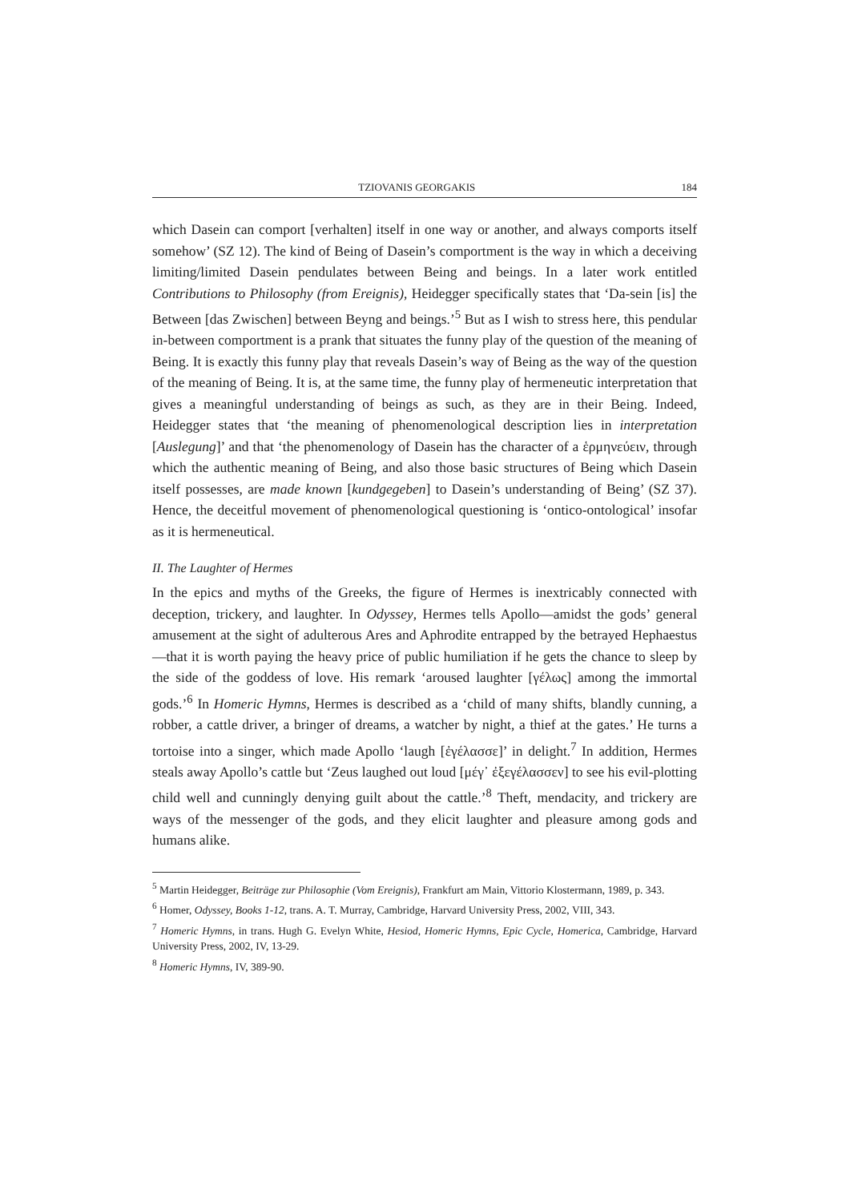TZIOVANIS GEORGAKIS 184
which Dasein can comport [verhalten] itself in one way or another, and always comports itself somehow’ (SZ 12). The kind of Being of Dasein’s comportment is the way in which a deceiving limiting/limited Dasein pendulates between Being and beings. In a later work entitled Contributions to Philosophy (from Ereignis), Heidegger specifically states that ‘Da-sein [is] the Between [das Zwischen] between Beyng and beings.’<sup>5</sup> But as I wish to stress here, this pendular in-between comportment is a prank that situates the funny play of the question of the meaning of Being. It is exactly this funny play that reveals Dasein’s way of Being as the way of the question of the meaning of Being. It is, at the same time, the funny play of hermeneutic interpretation that gives a meaningful understanding of beings as such, as they are in their Being. Indeed, Heidegger states that ‘the meaning of phenomenological description lies in interpretation [Auslegung]’ and that ‘the phenomenology of Dasein has the character of a ἑρμηνεύειν, through which the authentic meaning of Being, and also those basic structures of Being which Dasein itself possesses, are made known [kundgegeben] to Dasein’s understanding of Being’ (SZ 37). Hence, the deceitful movement of phenomenological questioning is ‘ontico-ontological’ insofar as it is hermeneutical.
II. The Laughter of Hermes
In the epics and myths of the Greeks, the figure of Hermes is inextricably connected with deception, trickery, and laughter. In Odyssey, Hermes tells Apollo—amidst the gods’ general amusement at the sight of adulterous Ares and Aphrodite entrapped by the betrayed Hephaestus—that it is worth paying the heavy price of public humiliation if he gets the chance to sleep by the side of the goddess of love. His remark ‘aroused laughter [γέλως] among the immortal gods.’<sup>6</sup> In Homeric Hymns, Hermes is described as a ‘child of many shifts, blandly cunning, a robber, a cattle driver, a bringer of dreams, a watcher by night, a thief at the gates.’ He turns a tortoise into a singer, which made Apollo ‘laugh [ἐγέλασσε]’ in delight.<sup>7</sup> In addition, Hermes steals away Apollo’s cattle but ‘Zeus laughed out loud [μέγ᾽ ἐξεγέλασσεν] to see his evil-plotting child well and cunningly denying guilt about the cattle.’<sup>8</sup> Theft, mendacity, and trickery are ways of the messenger of the gods, and they elicit laughter and pleasure among gods and humans alike.
<sup>5</sup> Martin Heidegger, Beiträge zur Philosophie (Vom Ereignis), Frankfurt am Main, Vittorio Klostermann, 1989, p. 343.
<sup>6</sup> Homer, Odyssey, Books 1-12, trans. A. T. Murray, Cambridge, Harvard University Press, 2002, VIII, 343.
<sup>7</sup> Homeric Hymns, in trans. Hugh G. Evelyn White, Hesiod, Homeric Hymns, Epic Cycle, Homerica, Cambridge, Harvard University Press, 2002, IV, 13-29.
<sup>8</sup> Homeric Hymns, IV, 389-90.